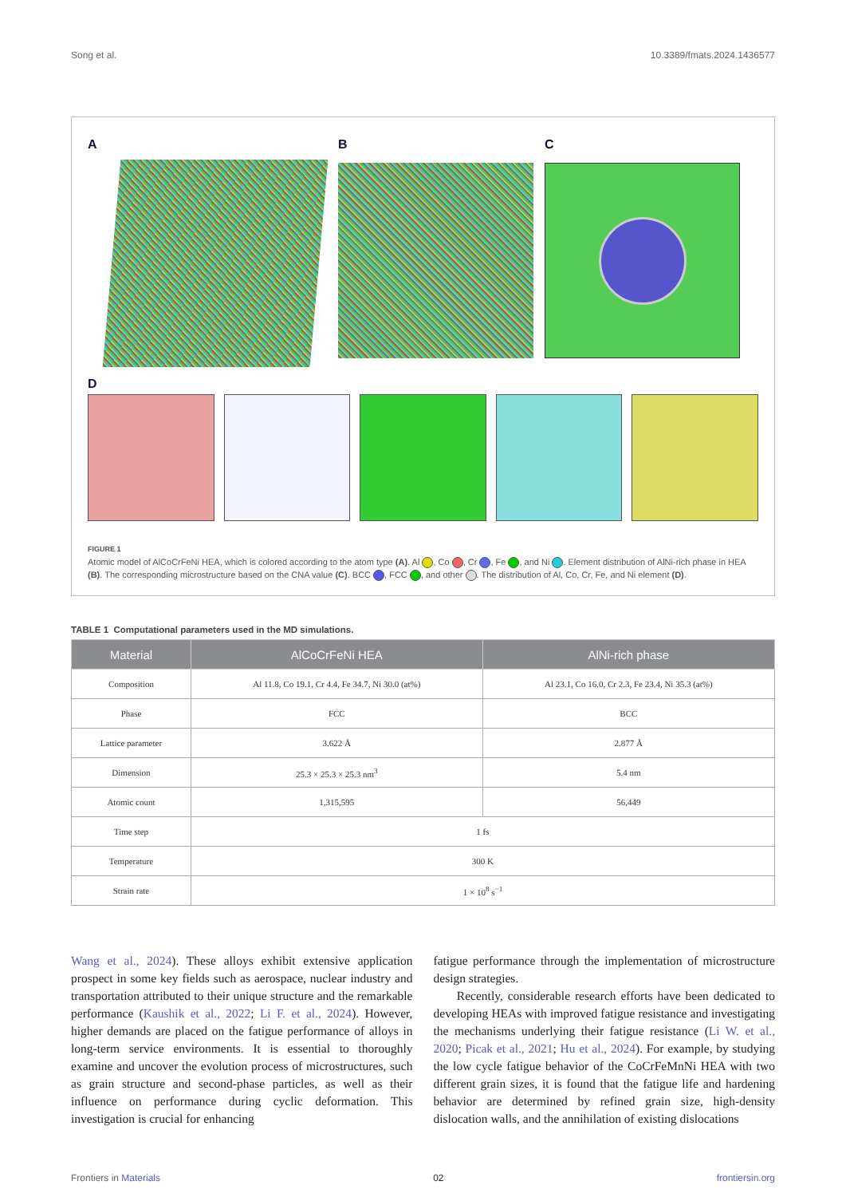Song et al. 10.3389/fmats.2024.1436577
A
B C
D
FIGURE 1
Atomic model of AlCoCrFeNi HEA, which is colored according to the atom type (A). Al , Co , Cr , Fe , and Ni . Element distribution of AlNi-rich phase in HEA (B). The corresponding microstructure based on the CNA value (C). BCC , FCC , and other . The distribution of Al, Co, Cr, Fe, and Ni element (D).
TABLE 1 Computational parameters used in the MD simulations.
| Material | AlCoCrFeNi HEA | AlNi-rich phase |
| --- | --- | --- |
| Composition | Al 11.8, Co 19.1, Cr 4.4, Fe 34.7, Ni 30.0 (at%) | Al 23.1, Co 16.0, Cr 2.3, Fe 23.4, Ni 35.3 (at%) |
| Phase | FCC | BCC |
| Lattice parameter | 3.622 Å | 2.877 Å |
| Dimension | 25.3 × 25.3 × 25.3 nm<sup>3</sup> | 5.4 nm |
| Atomic count | 1,315,595 | 56,449 |
| Time step | 1 fs | |
| Temperature | 300 K | |
| Strain rate | 1 × 10<sup>8</sup> s<sup>−1</sup> | |
Wang et al., 2024). These alloys exhibit extensive application prospect in some key fields such as aerospace, nuclear industry and transportation attributed to their unique structure and the remarkable performance (Kaushik et al., 2022; Li F. et al., 2024). However, higher demands are placed on the fatigue performance of alloys in long-term service environments. It is essential to thoroughly examine and uncover the evolution process of microstructures, such as grain structure and second-phase particles, as well as their influence on performance during cyclic deformation. This investigation is crucial for enhancing
fatigue performance through the implementation of microstructure design strategies.
Recently, considerable research efforts have been dedicated to developing HEAs with improved fatigue resistance and investigating the mechanisms underlying their fatigue resistance (Li W. et al., 2020; Picak et al., 2021; Hu et al., 2024). For example, by studying the low cycle fatigue behavior of the CoCrFeMnNi HEA with two different grain sizes, it is found that the fatigue life and hardening behavior are determined by refined grain size, high-density dislocation walls, and the annihilation of existing dislocations
Frontiers in Materials 02 frontiersin.org